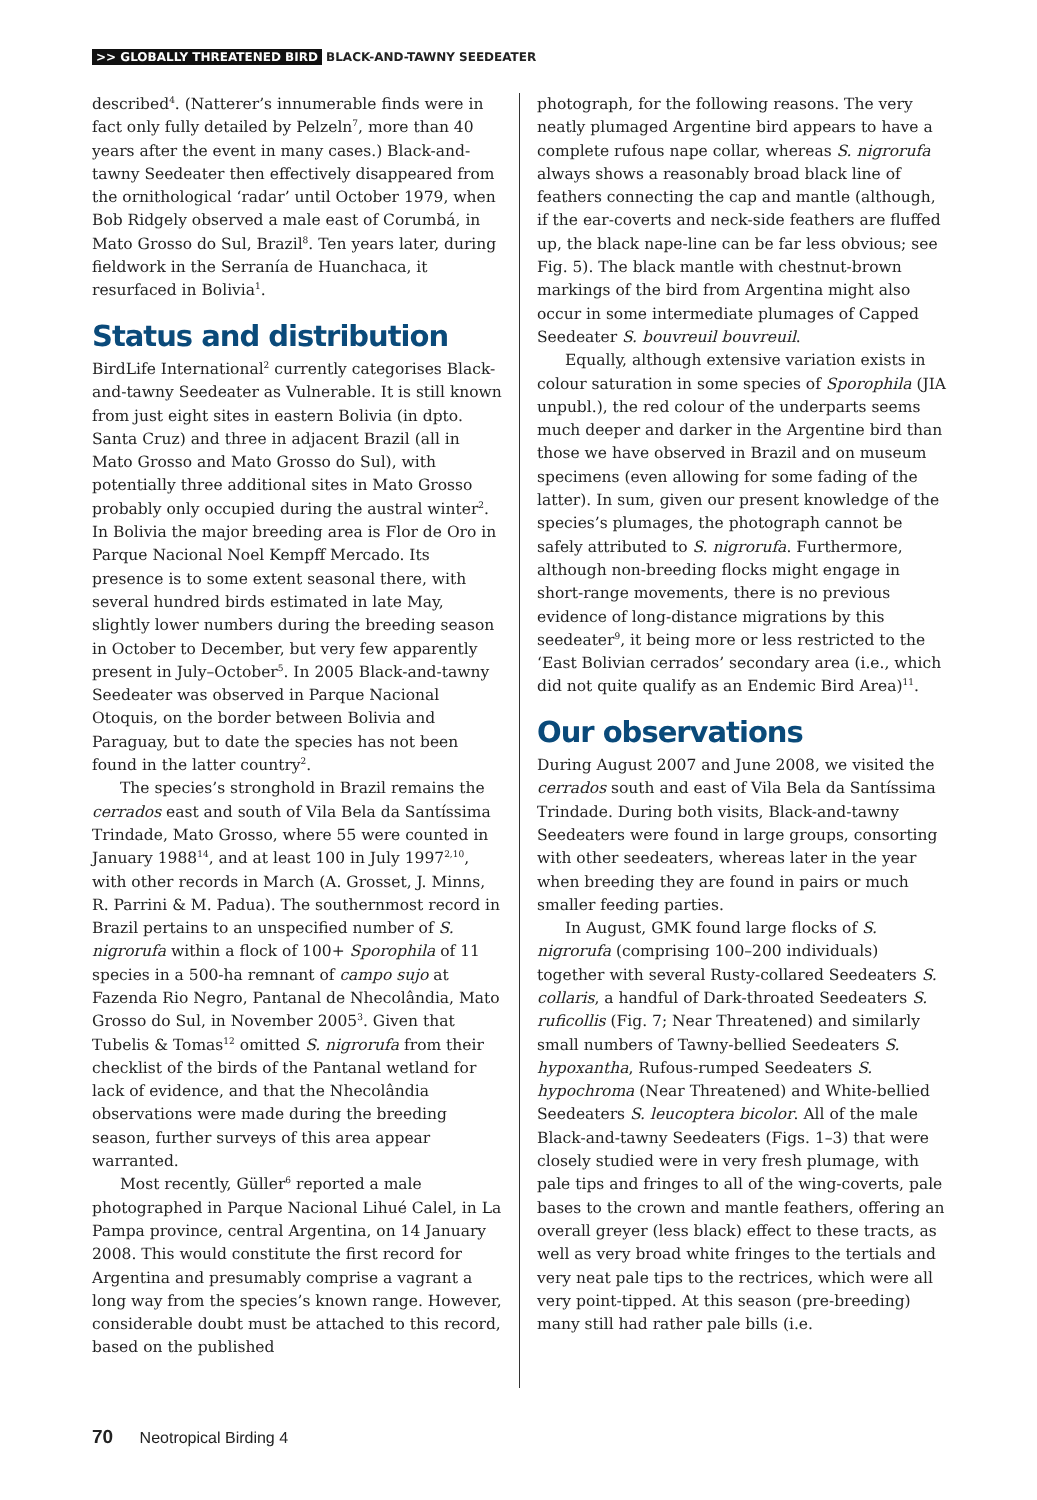>> GLOBALLY THREATENED BIRD BLACK-AND-TAWNY SEEDEATER
described<sup>4</sup>. (Natterer’s innumerable finds were in fact only fully detailed by Pelzeln<sup>7</sup>, more than 40 years after the event in many cases.) Black-and-tawny Seedeater then effectively disappeared from the ornithological ‘radar’ until October 1979, when Bob Ridgely observed a male east of Corumbá, in Mato Grosso do Sul, Brazil<sup>8</sup>. Ten years later, during fieldwork in the Serranía de Huanchaca, it resurfaced in Bolivia<sup>1</sup>.
Status and distribution
BirdLife International<sup>2</sup> currently categorises Black-and-tawny Seedeater as Vulnerable. It is still known from just eight sites in eastern Bolivia (in dpto. Santa Cruz) and three in adjacent Brazil (all in Mato Grosso and Mato Grosso do Sul), with potentially three additional sites in Mato Grosso probably only occupied during the austral winter<sup>2</sup>. In Bolivia the major breeding area is Flor de Oro in Parque Nacional Noel Kempff Mercado. Its presence is to some extent seasonal there, with several hundred birds estimated in late May, slightly lower numbers during the breeding season in October to December, but very few apparently present in July–October<sup>5</sup>. In 2005 Black-and-tawny Seedeater was observed in Parque Nacional Otoquis, on the border between Bolivia and Paraguay, but to date the species has not been found in the latter country<sup>2</sup>.
The species’s stronghold in Brazil remains the cerrados east and south of Vila Bela da Santíssima Trindade, Mato Grosso, where 55 were counted in January 1988<sup>14</sup>, and at least 100 in July 1997<sup>2,10</sup>, with other records in March (A. Grosset, J. Minns, R. Parrini & M. Padua). The southernmost record in Brazil pertains to an unspecified number of S. nigrorufa within a flock of 100+ Sporophila of 11 species in a 500-ha remnant of campo sujo at Fazenda Rio Negro, Pantanal de Nhecolândia, Mato Grosso do Sul, in November 2005<sup>3</sup>. Given that Tubelis & Tomas<sup>12</sup> omitted S. nigrorufa from their checklist of the birds of the Pantanal wetland for lack of evidence, and that the Nhecolândia observations were made during the breeding season, further surveys of this area appear warranted.
Most recently, Güller<sup>6</sup> reported a male photographed in Parque Nacional Lihué Calel, in La Pampa province, central Argentina, on 14 January 2008. This would constitute the first record for Argentina and presumably comprise a vagrant a long way from the species’s known range. However, considerable doubt must be attached to this record, based on the published
photograph, for the following reasons. The very neatly plumaged Argentine bird appears to have a complete rufous nape collar, whereas S. nigrorufa always shows a reasonably broad black line of feathers connecting the cap and mantle (although, if the ear-coverts and neck-side feathers are fluffed up, the black nape-line can be far less obvious; see Fig. 5). The black mantle with chestnut-brown markings of the bird from Argentina might also occur in some intermediate plumages of Capped Seedeater S. bouvreuil bouvreuil.
Equally, although extensive variation exists in colour saturation in some species of Sporophila (JIA unpubl.), the red colour of the underparts seems much deeper and darker in the Argentine bird than those we have observed in Brazil and on museum specimens (even allowing for some fading of the latter). In sum, given our present knowledge of the species’s plumages, the photograph cannot be safely attributed to S. nigrorufa. Furthermore, although non-breeding flocks might engage in short-range movements, there is no previous evidence of long-distance migrations by this seedeater<sup>9</sup>, it being more or less restricted to the ‘East Bolivian cerrados’ secondary area (i.e., which did not quite qualify as an Endemic Bird Area)<sup>11</sup>.
Our observations
During August 2007 and June 2008, we visited the cerrados south and east of Vila Bela da Santíssima Trindade. During both visits, Black-and-tawny Seedeaters were found in large groups, consorting with other seedeaters, whereas later in the year when breeding they are found in pairs or much smaller feeding parties.
In August, GMK found large flocks of S. nigrorufa (comprising 100–200 individuals) together with several Rusty-collared Seedeaters S. collaris, a handful of Dark-throated Seedeaters S. ruficollis (Fig. 7; Near Threatened) and similarly small numbers of Tawny-bellied Seedeaters S. hypoxantha, Rufous-rumped Seedeaters S. hypochroma (Near Threatened) and White-bellied Seedeaters S. leucoptera bicolor. All of the male Black-and-tawny Seedeaters (Figs. 1–3) that were closely studied were in very fresh plumage, with pale tips and fringes to all of the wing-coverts, pale bases to the crown and mantle feathers, offering an overall greyer (less black) effect to these tracts, as well as very broad white fringes to the tertials and very neat pale tips to the rectrices, which were all very point-tipped. At this season (pre-breeding) many still had rather pale bills (i.e.
70 Neotropical Birding 4